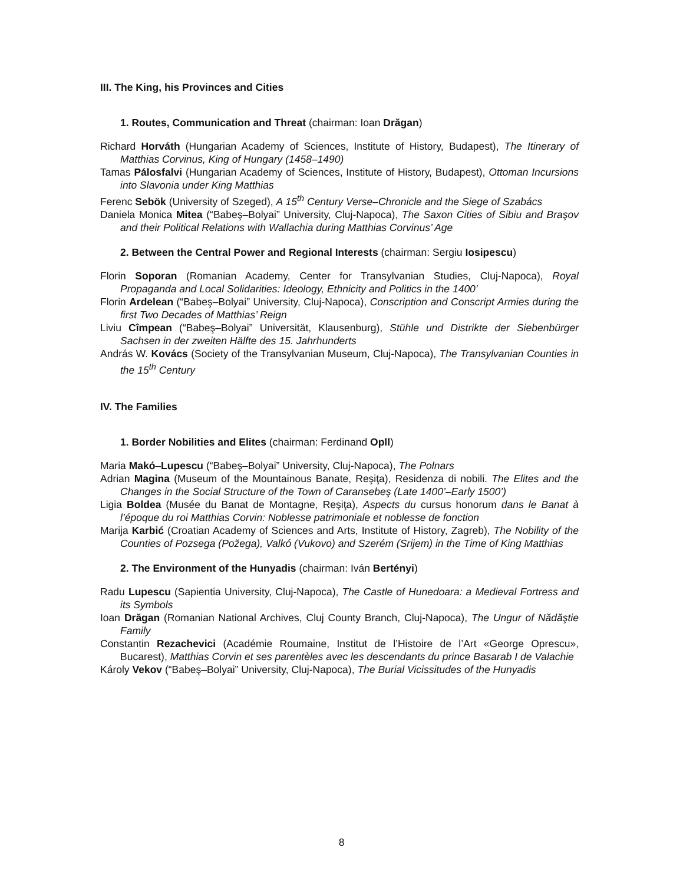III. The King, his Provinces and Cities
1. Routes, Communication and Threat (chairman: Ioan Drăgan)
Richard Horváth (Hungarian Academy of Sciences, Institute of History, Budapest), The Itinerary of Matthias Corvinus, King of Hungary (1458–1490)
Tamas Pálosfalvi (Hungarian Academy of Sciences, Institute of History, Budapest), Ottoman Incursions into Slavonia under King Matthias
Ferenc Sebök (University of Szeged), A 15<sup>th</sup> Century Verse–Chronicle and the Siege of Szabács
Daniela Monica Mitea (“Babeş–Bolyai” University, Cluj-Napoca), The Saxon Cities of Sibiu and Braşov and their Political Relations with Wallachia during Matthias Corvinus’ Age
2. Between the Central Power and Regional Interests (chairman: Sergiu Iosipescu)
Florin Soporan (Romanian Academy, Center for Transylvanian Studies, Cluj-Napoca), Royal Propaganda and Local Solidarities: Ideology, Ethnicity and Politics in the 1400’
Florin Ardelean (“Babeş–Bolyai” University, Cluj-Napoca), Conscription and Conscript Armies during the first Two Decades of Matthias’ Reign
Liviu Cîmpean (“Babeş–Bolyai” Universität, Klausenburg), Stühle und Distrikte der Siebenbürger Sachsen in der zweiten Hälfte des 15. Jahrhunderts
András W. Kovács (Society of the Transylvanian Museum, Cluj-Napoca), The Transylvanian Counties in the 15<sup>th</sup> Century
IV. The Families
1. Border Nobilities and Elites (chairman: Ferdinand Opll)
Maria Makó–Lupescu (“Babeş–Bolyai” University, Cluj-Napoca), The Polnars
Adrian Magina (Museum of the Mountainous Banate, Reşiţa), Residenza di nobili. The Elites and the Changes in the Social Structure of the Town of Caransebeş (Late 1400’–Early 1500’)
Ligia Boldea (Musée du Banat de Montagne, Reşiţa), Aspects du cursus honorum dans le Banat à l’époque du roi Matthias Corvin: Noblesse patrimoniale et noblesse de fonction
Marija Karbić (Croatian Academy of Sciences and Arts, Institute of History, Zagreb), The Nobility of the Counties of Pozsega (Požega), Valkó (Vukovo) and Szerém (Srijem) in the Time of King Matthias
2. The Environment of the Hunyadis (chairman: Iván Bertényi)
Radu Lupescu (Sapientia University, Cluj-Napoca), The Castle of Hunedoara: a Medieval Fortress and its Symbols
Ioan Drăgan (Romanian National Archives, Cluj County Branch, Cluj-Napoca), The Ungur of Nădăştie Family
Constantin Rezachevici (Académie Roumaine, Institut de l’Histoire de l’Art «George Oprescu», Bucarest), Matthias Corvin et ses parentèles avec les descendants du prince Basarab I de Valachie
Károly Vekov (“Babeş–Bolyai” University, Cluj-Napoca), The Burial Vicissitudes of the Hunyadis
8